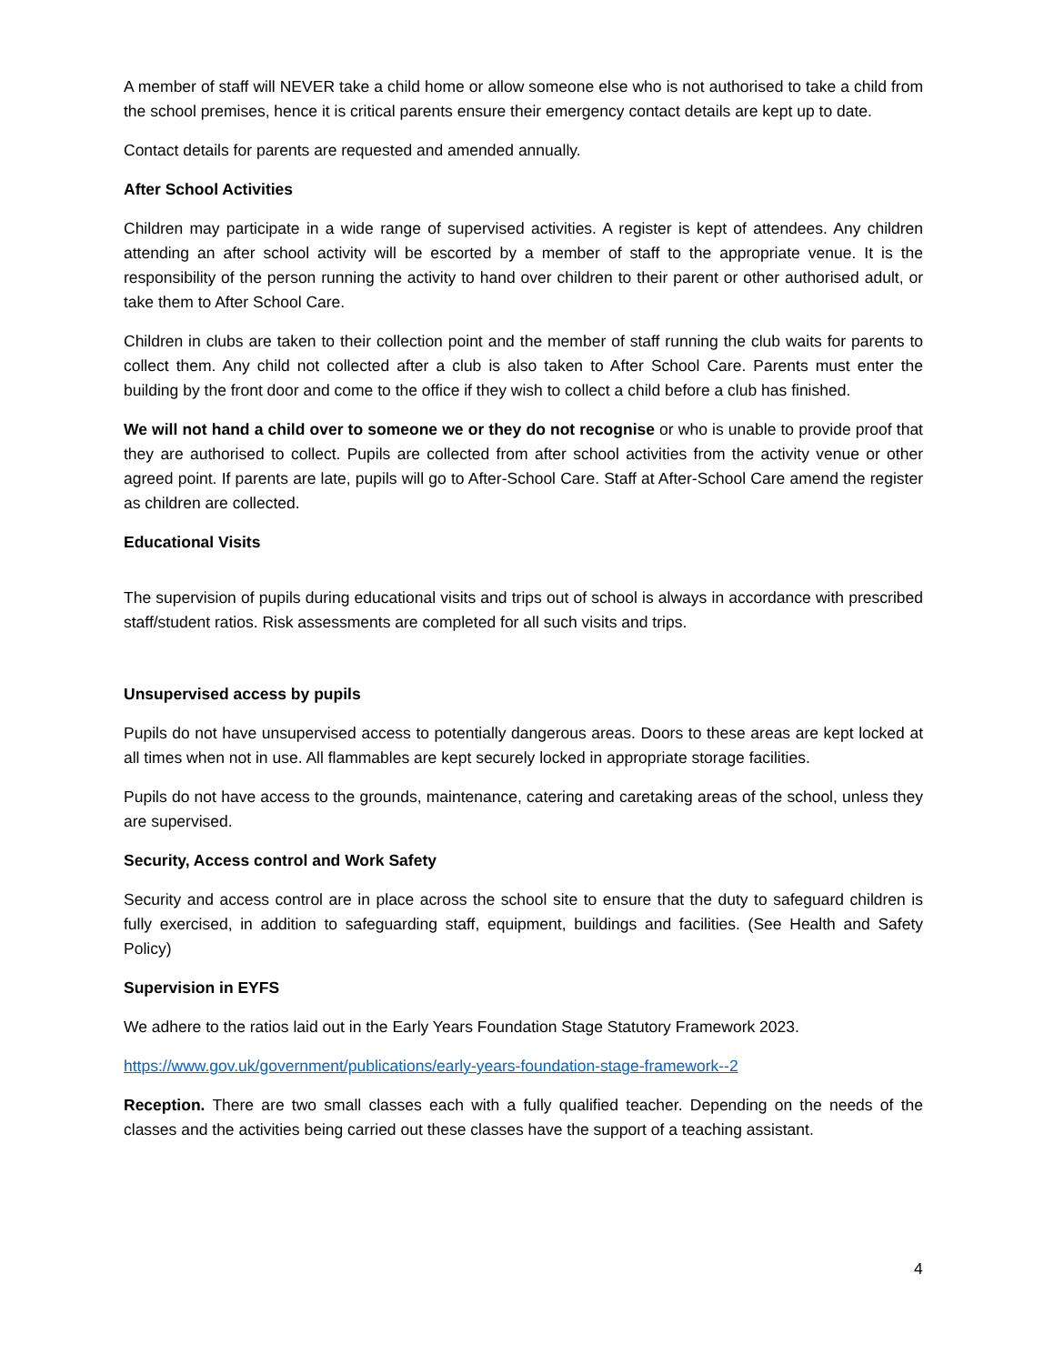A member of staff will NEVER take a child home or allow someone else who is not authorised to take a child from the school premises, hence it is critical parents ensure their emergency contact details are kept up to date.
Contact details for parents are requested and amended annually.
After School Activities
Children may participate in a wide range of supervised activities. A register is kept of attendees. Any children attending an after school activity will be escorted by a member of staff to the appropriate venue. It is the responsibility of the person running the activity to hand over children to their parent or other authorised adult, or take them to After School Care.
Children in clubs are taken to their collection point and the member of staff running the club waits for parents to collect them. Any child not collected after a club is also taken to After School Care. Parents must enter the building by the front door and come to the office if they wish to collect a child before a club has finished.
We will not hand a child over to someone we or they do not recognise or who is unable to provide proof that they are authorised to collect. Pupils are collected from after school activities from the activity venue or other agreed point. If parents are late, pupils will go to After-School Care. Staff at After-School Care amend the register as children are collected.
Educational Visits
The supervision of pupils during educational visits and trips out of school is always in accordance with prescribed staff/student ratios. Risk assessments are completed for all such visits and trips.
Unsupervised access by pupils
Pupils do not have unsupervised access to potentially dangerous areas. Doors to these areas are kept locked at all times when not in use. All flammables are kept securely locked in appropriate storage facilities.
Pupils do not have access to the grounds, maintenance, catering and caretaking areas of the school, unless they are supervised.
Security, Access control and Work Safety
Security and access control are in place across the school site to ensure that the duty to safeguard children is fully exercised, in addition to safeguarding staff, equipment, buildings and facilities. (See Health and Safety Policy)
Supervision in EYFS
We adhere to the ratios laid out in the Early Years Foundation Stage Statutory Framework 2023.
https://www.gov.uk/government/publications/early-years-foundation-stage-framework--2
Reception. There are two small classes each with a fully qualified teacher. Depending on the needs of the classes and the activities being carried out these classes have the support of a teaching assistant.
4